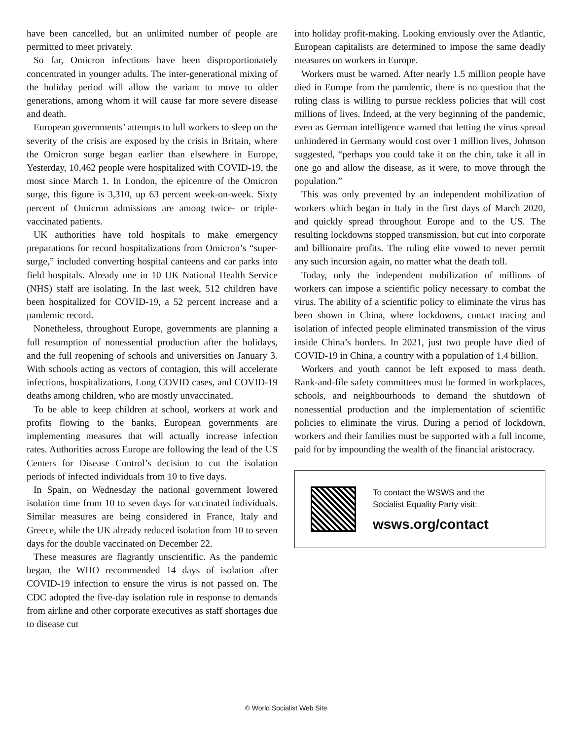have been cancelled, but an unlimited number of people are permitted to meet privately.
So far, Omicron infections have been disproportionately concentrated in younger adults. The inter-generational mixing of the holiday period will allow the variant to move to older generations, among whom it will cause far more severe disease and death.
European governments’ attempts to lull workers to sleep on the severity of the crisis are exposed by the crisis in Britain, where the Omicron surge began earlier than elsewhere in Europe, Yesterday, 10,462 people were hospitalized with COVID-19, the most since March 1. In London, the epicentre of the Omicron surge, this figure is 3,310, up 63 percent week-on-week. Sixty percent of Omicron admissions are among twice- or triple-vaccinated patients.
UK authorities have told hospitals to make emergency preparations for record hospitalizations from Omicron’s “super-surge,” included converting hospital canteens and car parks into field hospitals. Already one in 10 UK National Health Service (NHS) staff are isolating. In the last week, 512 children have been hospitalized for COVID-19, a 52 percent increase and a pandemic record.
Nonetheless, throughout Europe, governments are planning a full resumption of nonessential production after the holidays, and the full reopening of schools and universities on January 3. With schools acting as vectors of contagion, this will accelerate infections, hospitalizations, Long COVID cases, and COVID-19 deaths among children, who are mostly unvaccinated.
To be able to keep children at school, workers at work and profits flowing to the banks, European governments are implementing measures that will actually increase infection rates. Authorities across Europe are following the lead of the US Centers for Disease Control’s decision to cut the isolation periods of infected individuals from 10 to five days.
In Spain, on Wednesday the national government lowered isolation time from 10 to seven days for vaccinated individuals. Similar measures are being considered in France, Italy and Greece, while the UK already reduced isolation from 10 to seven days for the double vaccinated on December 22.
These measures are flagrantly unscientific. As the pandemic began, the WHO recommended 14 days of isolation after COVID-19 infection to ensure the virus is not passed on. The CDC adopted the five-day isolation rule in response to demands from airline and other corporate executives as staff shortages due to disease cut
into holiday profit-making. Looking enviously over the Atlantic, European capitalists are determined to impose the same deadly measures on workers in Europe.
Workers must be warned. After nearly 1.5 million people have died in Europe from the pandemic, there is no question that the ruling class is willing to pursue reckless policies that will cost millions of lives. Indeed, at the very beginning of the pandemic, even as German intelligence warned that letting the virus spread unhindered in Germany would cost over 1 million lives, Johnson suggested, “perhaps you could take it on the chin, take it all in one go and allow the disease, as it were, to move through the population.”
This was only prevented by an independent mobilization of workers which began in Italy in the first days of March 2020, and quickly spread throughout Europe and to the US. The resulting lockdowns stopped transmission, but cut into corporate and billionaire profits. The ruling elite vowed to never permit any such incursion again, no matter what the death toll.
Today, only the independent mobilization of millions of workers can impose a scientific policy necessary to combat the virus. The ability of a scientific policy to eliminate the virus has been shown in China, where lockdowns, contact tracing and isolation of infected people eliminated transmission of the virus inside China’s borders. In 2021, just two people have died of COVID-19 in China, a country with a population of 1.4 billion.
Workers and youth cannot be left exposed to mass death. Rank-and-file safety committees must be formed in workplaces, schools, and neighbourhoods to demand the shutdown of nonessential production and the implementation of scientific policies to eliminate the virus. During a period of lockdown, workers and their families must be supported with a full income, paid for by impounding the wealth of the financial aristocracy.
To contact the WSWS and the
Socialist Equality Party visit:
wsws.org/contact
© World Socialist Web Site